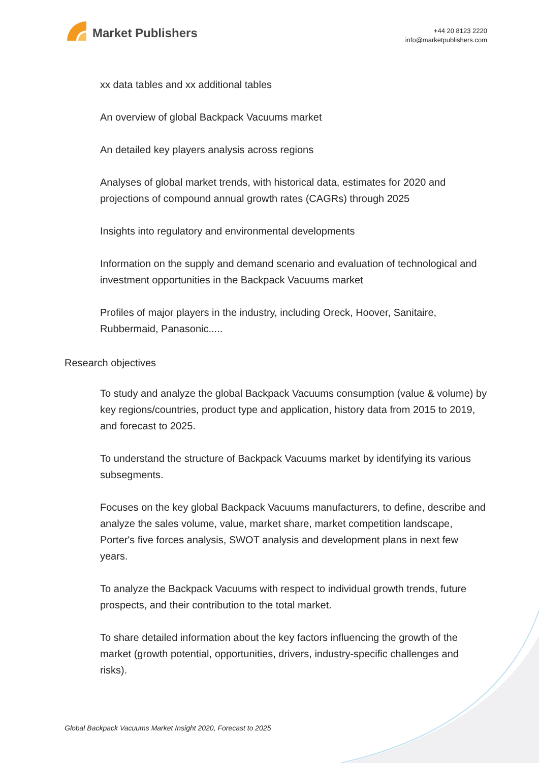Market Publishers
+44 20 8123 2220
info@marketpublishers.com
xx data tables and xx additional tables
An overview of global Backpack Vacuums market
An detailed key players analysis across regions
Analyses of global market trends, with historical data, estimates for 2020 and projections of compound annual growth rates (CAGRs) through 2025
Insights into regulatory and environmental developments
Information on the supply and demand scenario and evaluation of technological and investment opportunities in the Backpack Vacuums market
Profiles of major players in the industry, including Oreck, Hoover, Sanitaire, Rubbermaid, Panasonic.....
Research objectives
To study and analyze the global Backpack Vacuums consumption (value & volume) by key regions/countries, product type and application, history data from 2015 to 2019, and forecast to 2025.
To understand the structure of Backpack Vacuums market by identifying its various subsegments.
Focuses on the key global Backpack Vacuums manufacturers, to define, describe and analyze the sales volume, value, market share, market competition landscape, Porter's five forces analysis, SWOT analysis and development plans in next few years.
To analyze the Backpack Vacuums with respect to individual growth trends, future prospects, and their contribution to the total market.
To share detailed information about the key factors influencing the growth of the market (growth potential, opportunities, drivers, industry-specific challenges and risks).
Global Backpack Vacuums Market Insight 2020, Forecast to 2025